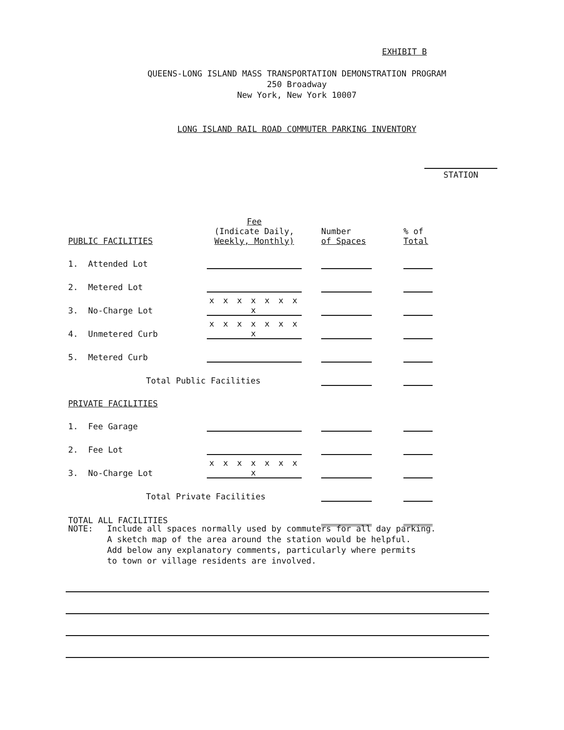EXHIBIT B
QUEENS-LONG ISLAND MASS TRANSPORTATION DEMONSTRATION PROGRAM
250 Broadway
New York, New York 10007
LONG ISLAND RAIL ROAD COMMUTER PARKING INVENTORY
STATION
| PUBLIC FACILITIES | Fee (Indicate Daily, Weekly, Monthly) | | Number of Spaces | | % of Total |
| --- | --- | --- | --- | --- | --- |
| 1. Attended Lot | | | | | |
| 2. Metered Lot | | | | | |
| 3. No-Charge Lot | x x x x x x x x | | | | |
| 4. Unmetered Curb | x x x x x x x x | | | | |
| 5. Metered Curb | | | | | |
| Total Public Facilities | | | | | |
| PRIVATE FACILITIES | | | | | |
| 1. Fee Garage | | | | | |
| 2. Fee Lot | | | | | |
| 3. No-Charge Lot | x x x x x x x x | | | | |
| Total Private Facilities | | | | | |
| TOTAL ALL FACILITIES | | | | | |
NOTE: Include all spaces normally used by commuters for all day parking.
A sketch map of the area around the station would be helpful.
Add below any explanatory comments, particularly where permits
to town or village residents are involved.